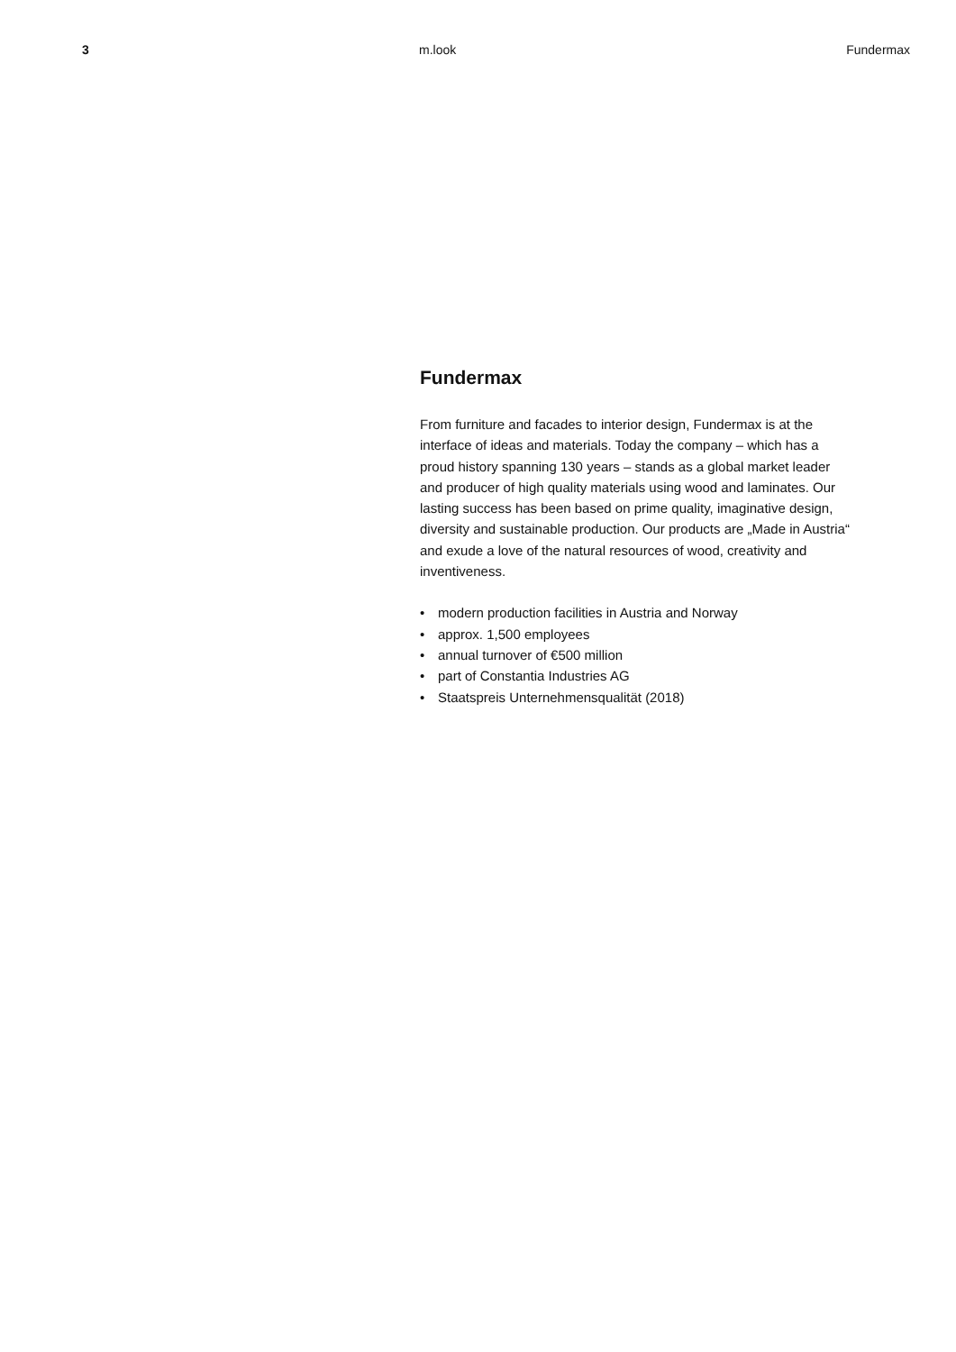3 m.look Fundermax
Fundermax
From furniture and facades to interior design, Fundermax is at the interface of ideas and materials. Today the company – which has a proud history spanning 130 years – stands as a global market leader and producer of high quality materials using wood and laminates. Our lasting success has been based on prime quality, imaginative design, diversity and sustainable production. Our products are „Made in Austria“ and exude a love of the natural resources of wood, creativity and inventiveness.
• modern production facilities in Austria and Norway
• approx. 1,500 employees
• annual turnover of €500 million
• part of Constantia Industries AG
• Staatspreis Unternehmensqualität (2018)